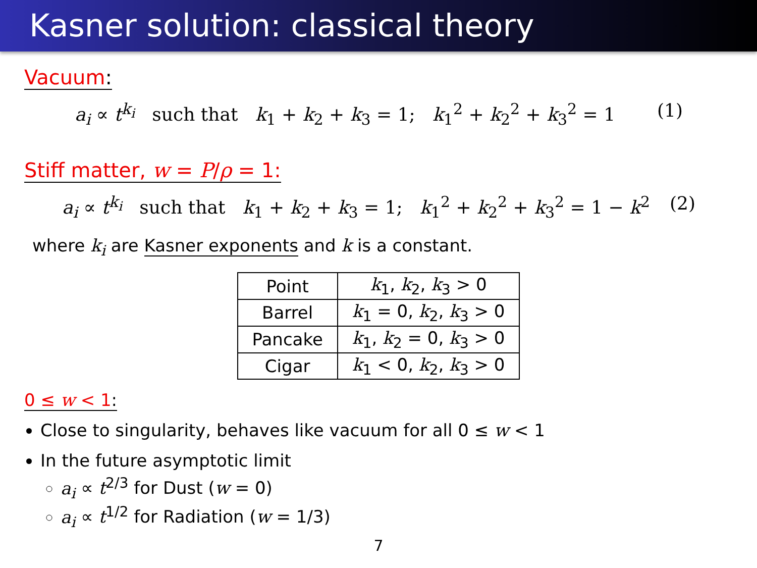Kasner solution: classical theory
Vacuum:
a<sub>i</sub> ∝ t<sup>k<sub>i</sub></sup> such that k<sub>1</sub> + k<sub>2</sub> + k<sub>3</sub> = 1; k<sub>1</sub><sup>2</sup> + k<sub>2</sub><sup>2</sup> + k<sub>3</sub><sup>2</sup> = 1 (1)
Stiff matter, w = P/ρ = 1:
a<sub>i</sub> ∝ t<sup>k<sub>i</sub></sup> such that k<sub>1</sub> + k<sub>2</sub> + k<sub>3</sub> = 1; k<sub>1</sub><sup>2</sup> + k<sub>2</sub><sup>2</sup> + k<sub>3</sub><sup>2</sup> = 1 − k<sup>2</sup> (2)
where k<sub>i</sub> are Kasner exponents and k is a constant.
| Point | k<sub>1</sub>, k<sub>2</sub>, k<sub>3</sub> > 0 |
| Barrel | k<sub>1</sub> = 0, k<sub>2</sub>, k<sub>3</sub> > 0 |
| Pancake | k<sub>1</sub>, k<sub>2</sub> = 0, k<sub>3</sub> > 0 |
| Cigar | k<sub>1</sub> < 0, k<sub>2</sub>, k<sub>3</sub> > 0 |
0 ≤ w < 1:
Close to singularity, behaves like vacuum for all 0 ≤ w < 1
In the future asymptotic limit
a<sub>i</sub> ∝ t<sup>2/3</sup> for Dust (w = 0)
a<sub>i</sub> ∝ t<sup>1/2</sup> for Radiation (w = 1/3)
7